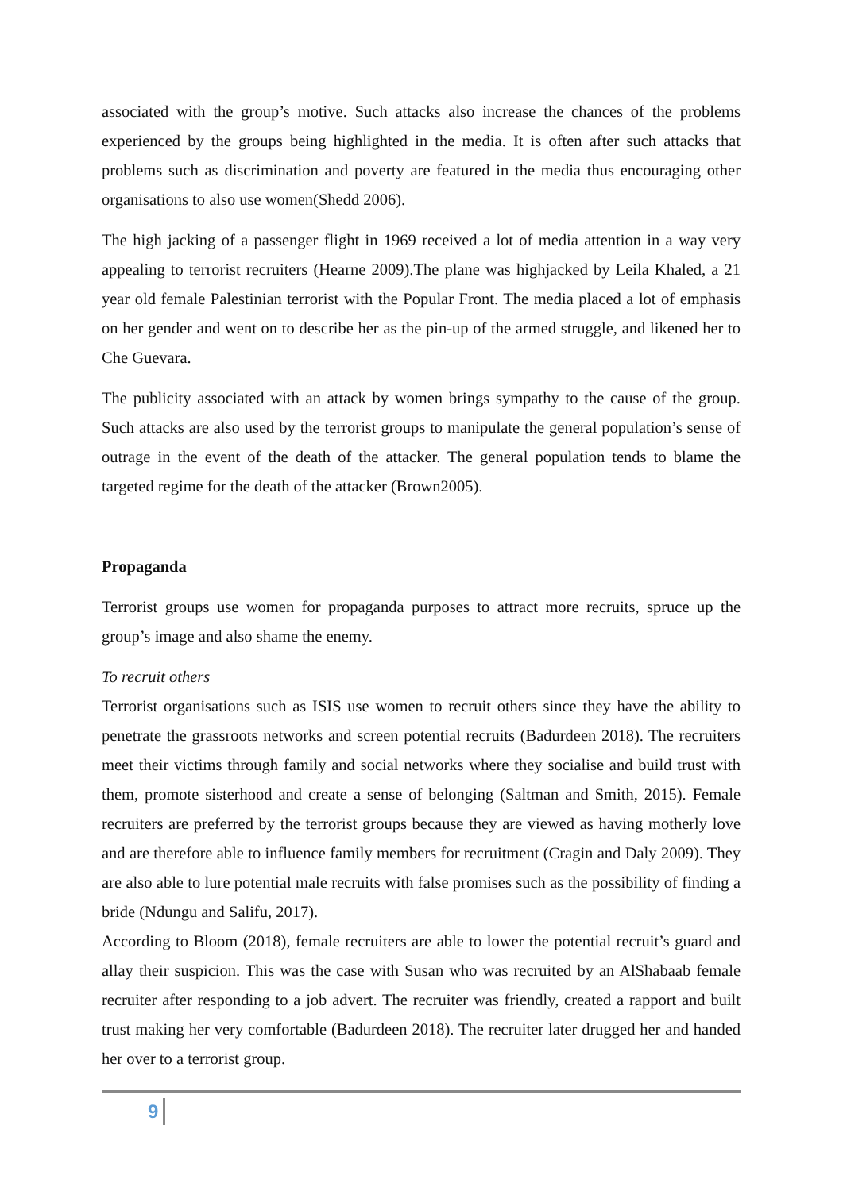associated with the group’s motive. Such attacks also increase the chances of the problems experienced by the groups being highlighted in the media. It is often after such attacks that problems such as discrimination and poverty are featured in the media thus encouraging other organisations to also use women(Shedd 2006).
The high jacking of a passenger flight in 1969 received a lot of media attention in a way very appealing to terrorist recruiters (Hearne 2009).The plane was highjacked by Leila Khaled, a 21 year old female Palestinian terrorist with the Popular Front. The media placed a lot of emphasis on her gender and went on to describe her as the pin-up of the armed struggle, and likened her to Che Guevara.
The publicity associated with an attack by women brings sympathy to the cause of the group. Such attacks are also used by the terrorist groups to manipulate the general population’s sense of outrage in the event of the death of the attacker. The general population tends to blame the targeted regime for the death of the attacker (Brown2005).
Propaganda
Terrorist groups use women for propaganda purposes to attract more recruits, spruce up the group’s image and also shame the enemy.
To recruit others
Terrorist organisations such as ISIS use women to recruit others since they have the ability to penetrate the grassroots networks and screen potential recruits (Badurdeen 2018). The recruiters meet their victims through family and social networks where they socialise and build trust with them, promote sisterhood and create a sense of belonging (Saltman and Smith, 2015). Female recruiters are preferred by the terrorist groups because they are viewed as having motherly love and are therefore able to influence family members for recruitment (Cragin and Daly 2009). They are also able to lure potential male recruits with false promises such as the possibility of finding a bride (Ndungu and Salifu, 2017).
According to Bloom (2018), female recruiters are able to lower the potential recruit’s guard and allay their suspicion. This was the case with Susan who was recruited by an AlShabaab female recruiter after responding to a job advert. The recruiter was friendly, created a rapport and built trust making her very comfortable (Badurdeen 2018). The recruiter later drugged her and handed her over to a terrorist group.
9